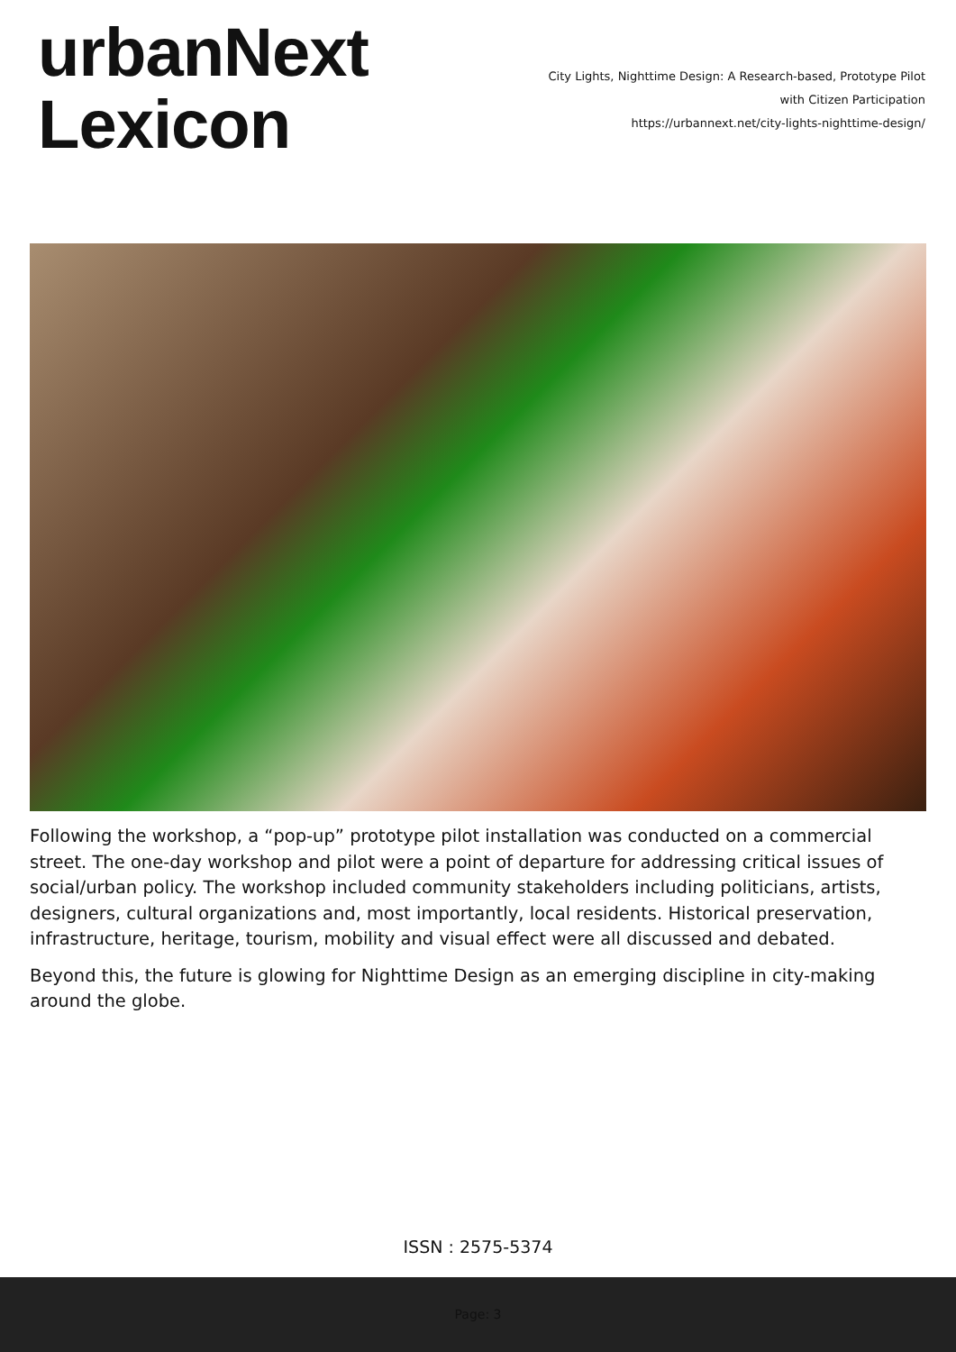urbanNext
Lexicon
City Lights, Nighttime Design: A Research-based, Prototype Pilot
with Citizen Participation
https://urbannext.net/city-lights-nighttime-design/
Following the workshop, a “pop-up” prototype pilot installation was conducted on a commercial street. The one-day workshop and pilot were a point of departure for addressing critical issues of social/urban policy. The workshop included community stakeholders including politicians, artists, designers, cultural organizations and, most importantly, local residents. Historical preservation, infrastructure, heritage, tourism, mobility and visual effect were all discussed and debated.
Beyond this, the future is glowing for Nighttime Design as an emerging discipline in city-making around the globe.
ISSN : 2575-5374
Page: 3